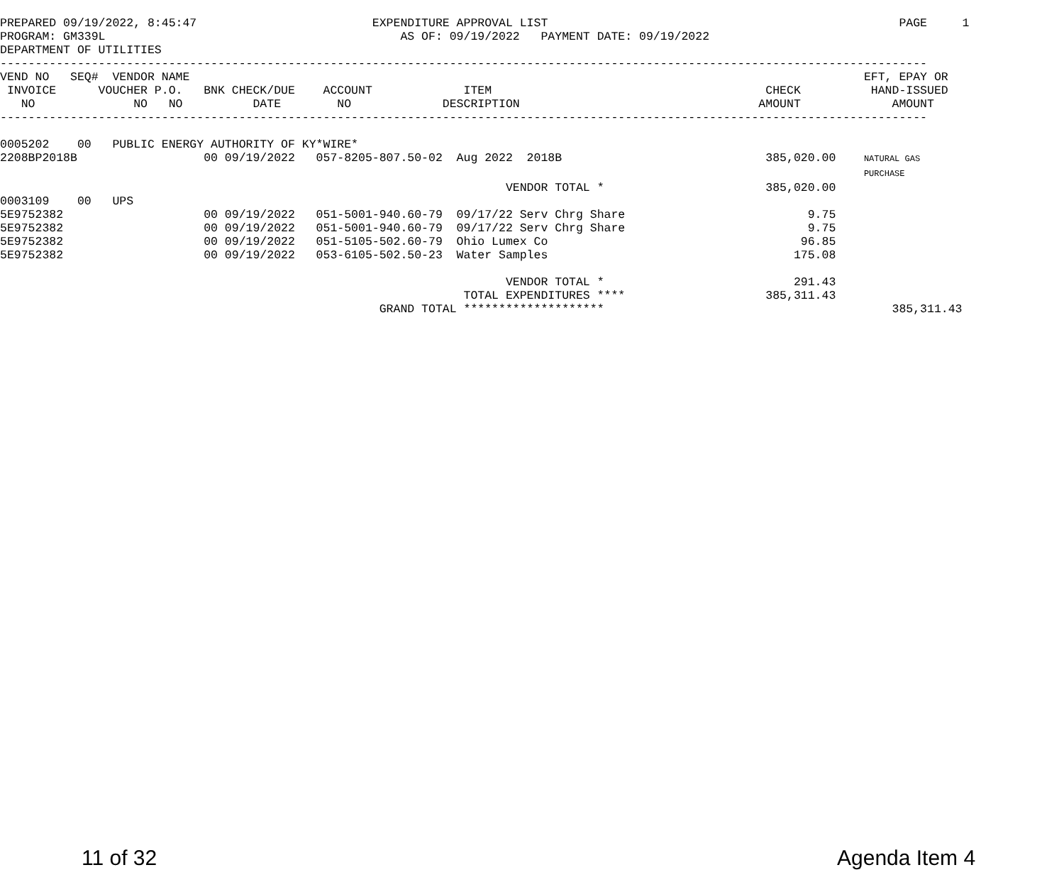PREPARED 09/19/2022, 8:45:47                         EXPENDITURE APPROVAL LIST                                                  PAGE     1
PROGRAM: GM339L                                          AS OF: 09/19/2022   PAYMENT DATE: 09/19/2022
DEPARTMENT OF UTILITIES
------------------------------------------------------------------------------------------------------------------------------------
VEND NO   SEQ#  VENDOR NAME                                                                                                EFT, EPAY OR
 INVOICE      VOUCHER P.O.   BNK CHECK/DUE    ACCOUNT             ITEM                                       CHECK          HAND-ISSUED
   NO              NO   NO          DATE        NO             DESCRIPTION                                  AMOUNT             AMOUNT
------------------------------------------------------------------------------------------------------------------------------------

0005202    00   PUBLIC ENERGY AUTHORITY OF KY*WIRE*
2208BP2018B                  00 09/19/2022   057-8205-807.50-02  Aug 2022  2018B                             385,020.00    NATURAL GAS
                                                                                                                           PURCHASE
                                                                        VENDOR TOTAL *                       385,020.00
0003109    00   UPS
5E9752382                    00 09/19/2022   051-5001-940.60-79  09/17/22 Serv Chrg Share                          9.75
5E9752382                    00 09/19/2022   051-5001-940.60-79  09/17/22 Serv Chrg Share                          9.75
5E9752382                    00 09/19/2022   051-5105-502.60-79  Ohio Lumex Co                                    96.85
5E9752382                    00 09/19/2022   053-6105-502.50-23  Water Samples                                   175.08

                                                                        VENDOR TOTAL *                           291.43
                                                                  TOTAL EXPENDITURES ****                    385,311.43
                                                      GRAND TOTAL ********************                                         385,311.43
11 of 32 Agenda Item 4